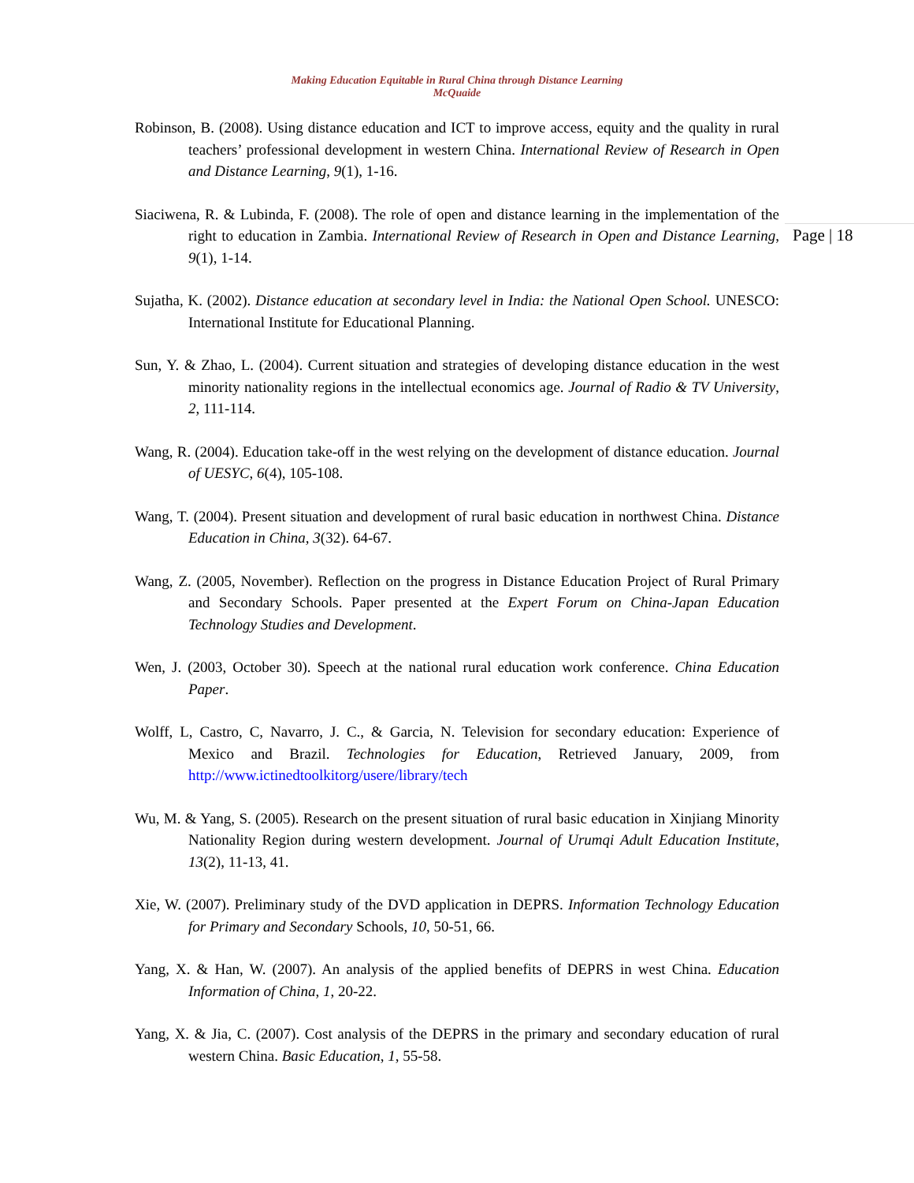Making Education Equitable in Rural China through Distance Learning
McQuaide
Robinson, B. (2008). Using distance education and ICT to improve access, equity and the quality in rural teachers’ professional development in western China. International Review of Research in Open and Distance Learning, 9(1), 1-16.
Siaciwena, R. & Lubinda, F. (2008). The role of open and distance learning in the implementation of the right to education in Zambia. International Review of Research in Open and Distance Learning, 9(1), 1-14.
Sujatha, K. (2002). Distance education at secondary level in India: the National Open School. UNESCO: International Institute for Educational Planning.
Sun, Y. & Zhao, L. (2004). Current situation and strategies of developing distance education in the west minority nationality regions in the intellectual economics age. Journal of Radio & TV University, 2, 111-114.
Wang, R. (2004). Education take-off in the west relying on the development of distance education. Journal of UESYC, 6(4), 105-108.
Wang, T. (2004). Present situation and development of rural basic education in northwest China. Distance Education in China, 3(32). 64-67.
Wang, Z. (2005, November). Reflection on the progress in Distance Education Project of Rural Primary and Secondary Schools. Paper presented at the Expert Forum on China-Japan Education Technology Studies and Development.
Wen, J. (2003, October 30). Speech at the national rural education work conference. China Education Paper.
Wolff, L, Castro, C, Navarro, J. C., & Garcia, N. Television for secondary education: Experience of Mexico and Brazil. Technologies for Education, Retrieved January, 2009, from http://www.ictinedtoolkitorg/usere/library/tech
Wu, M. & Yang, S. (2005). Research on the present situation of rural basic education in Xinjiang Minority Nationality Region during western development. Journal of Urumqi Adult Education Institute, 13(2), 11-13, 41.
Xie, W. (2007). Preliminary study of the DVD application in DEPRS. Information Technology Education for Primary and Secondary Schools, 10, 50-51, 66.
Yang, X. & Han, W. (2007). An analysis of the applied benefits of DEPRS in west China. Education Information of China, 1, 20-22.
Yang, X. & Jia, C. (2007). Cost analysis of the DEPRS in the primary and secondary education of rural western China. Basic Education, 1, 55-58.
Page | 18